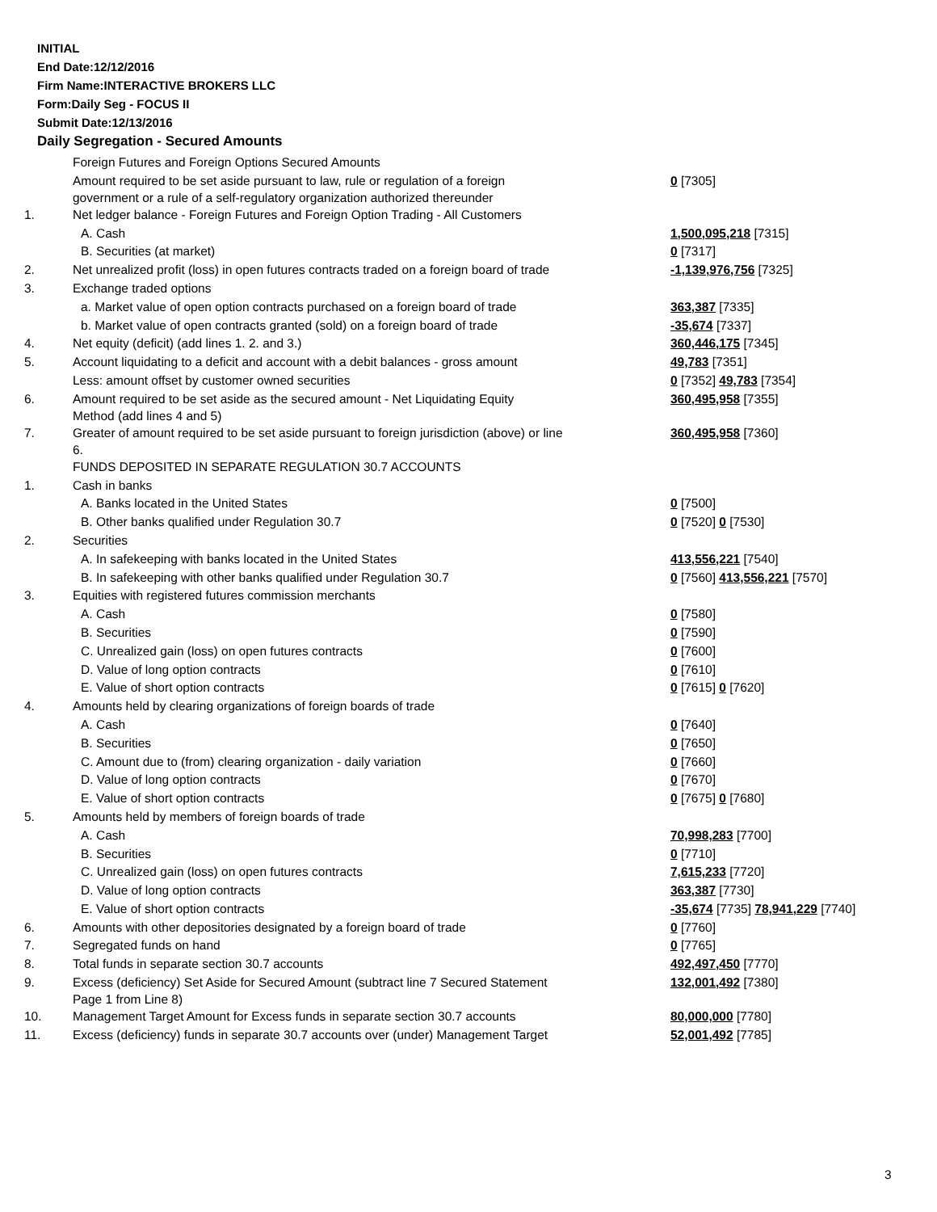INITIAL
End Date:12/12/2016
Firm Name:INTERACTIVE BROKERS LLC
Form:Daily Seg - FOCUS II
Submit Date:12/13/2016
Daily Segregation - Secured Amounts
| | Foreign Futures and Foreign Options Secured Amounts | |
| | Amount required to be set aside pursuant to law, rule or regulation of a foreign government or a rule of a self-regulatory organization authorized thereunder | 0 [7305] |
| 1. | Net ledger balance - Foreign Futures and Foreign Option Trading - All Customers | |
| | A. Cash | 1,500,095,218 [7315] |
| | B. Securities (at market) | 0 [7317] |
| 2. | Net unrealized profit (loss) in open futures contracts traded on a foreign board of trade | -1,139,976,756 [7325] |
| 3. | Exchange traded options | |
| | a. Market value of open option contracts purchased on a foreign board of trade | 363,387 [7335] |
| | b. Market value of open contracts granted (sold) on a foreign board of trade | -35,674 [7337] |
| 4. | Net equity (deficit) (add lines 1. 2. and 3.) | 360,446,175 [7345] |
| 5. | Account liquidating to a deficit and account with a debit balances - gross amount | 49,783 [7351] |
| | Less: amount offset by customer owned securities | 0 [7352] 49,783 [7354] |
| 6. | Amount required to be set aside as the secured amount - Net Liquidating Equity Method (add lines 4 and 5) | 360,495,958 [7355] |
| 7. | Greater of amount required to be set aside pursuant to foreign jurisdiction (above) or line 6. | 360,495,958 [7360] |
| | FUNDS DEPOSITED IN SEPARATE REGULATION 30.7 ACCOUNTS | |
| 1. | Cash in banks | |
| | A. Banks located in the United States | 0 [7500] |
| | B. Other banks qualified under Regulation 30.7 | 0 [7520] 0 [7530] |
| 2. | Securities | |
| | A. In safekeeping with banks located in the United States | 413,556,221 [7540] |
| | B. In safekeeping with other banks qualified under Regulation 30.7 | 0 [7560] 413,556,221 [7570] |
| 3. | Equities with registered futures commission merchants | |
| | A. Cash | 0 [7580] |
| | B. Securities | 0 [7590] |
| | C. Unrealized gain (loss) on open futures contracts | 0 [7600] |
| | D. Value of long option contracts | 0 [7610] |
| | E. Value of short option contracts | 0 [7615] 0 [7620] |
| 4. | Amounts held by clearing organizations of foreign boards of trade | |
| | A. Cash | 0 [7640] |
| | B. Securities | 0 [7650] |
| | C. Amount due to (from) clearing organization - daily variation | 0 [7660] |
| | D. Value of long option contracts | 0 [7670] |
| | E. Value of short option contracts | 0 [7675] 0 [7680] |
| 5. | Amounts held by members of foreign boards of trade | |
| | A. Cash | 70,998,283 [7700] |
| | B. Securities | 0 [7710] |
| | C. Unrealized gain (loss) on open futures contracts | 7,615,233 [7720] |
| | D. Value of long option contracts | 363,387 [7730] |
| | E. Value of short option contracts | -35,674 [7735] 78,941,229 [7740] |
| 6. | Amounts with other depositories designated by a foreign board of trade | 0 [7760] |
| 7. | Segregated funds on hand | 0 [7765] |
| 8. | Total funds in separate section 30.7 accounts | 492,497,450 [7770] |
| 9. | Excess (deficiency) Set Aside for Secured Amount (subtract line 7 Secured Statement Page 1 from Line 8) | 132,001,492 [7380] |
| 10. | Management Target Amount for Excess funds in separate section 30.7 accounts | 80,000,000 [7780] |
| 11. | Excess (deficiency) funds in separate 30.7 accounts over (under) Management Target | 52,001,492 [7785] |
3